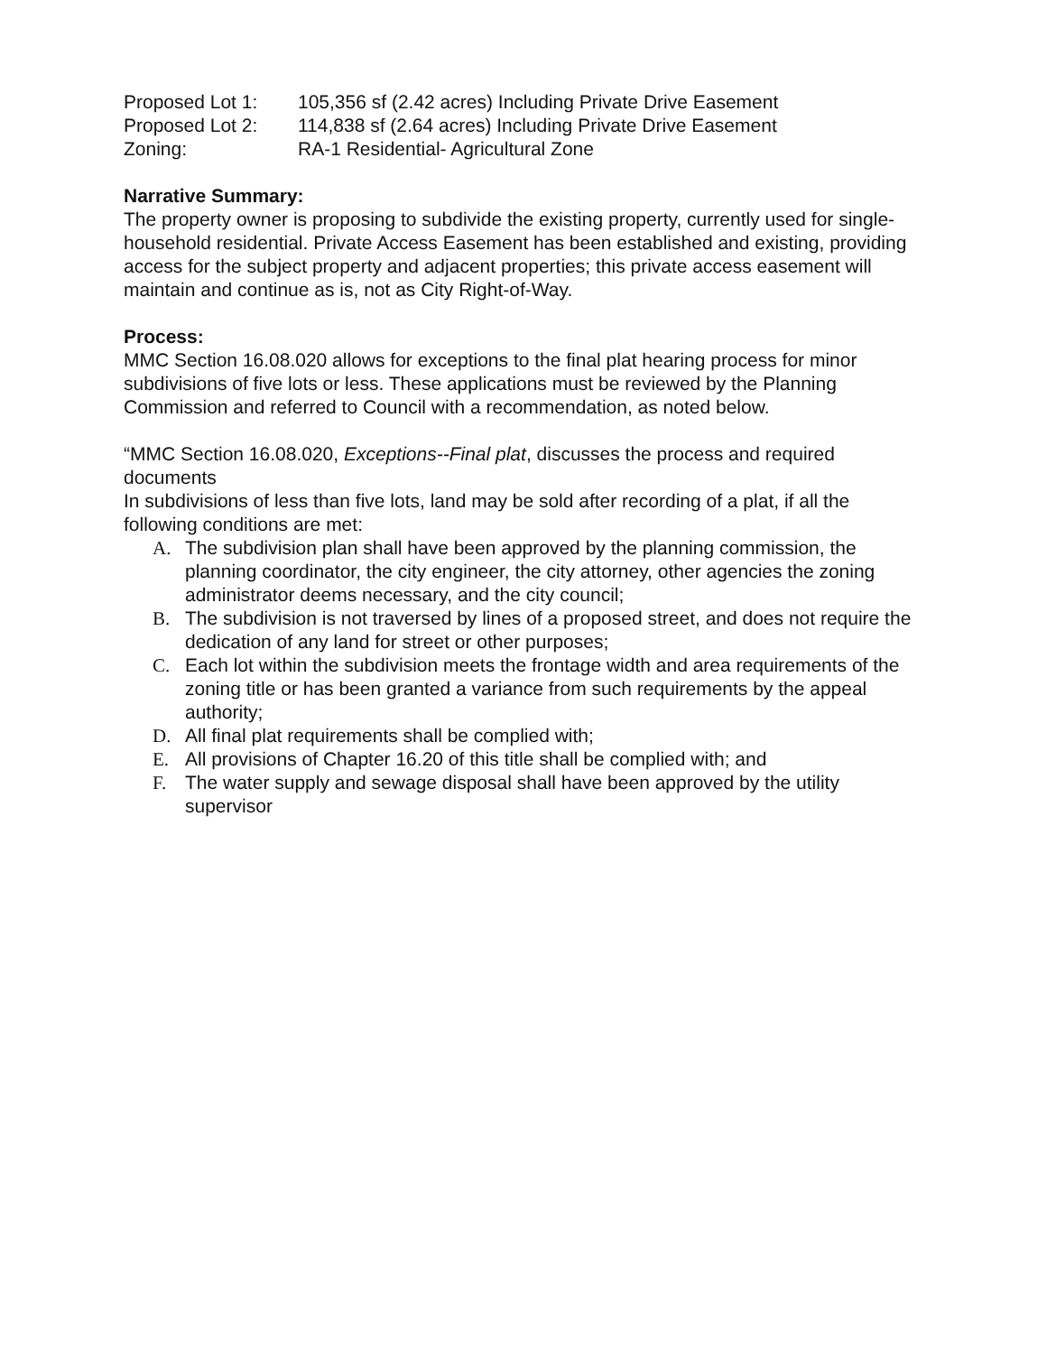| Proposed Lot 1: | 105,356 sf (2.42 acres) Including Private Drive Easement |
| Proposed Lot 2: | 114,838 sf (2.64 acres) Including Private Drive Easement |
| Zoning: | RA-1 Residential- Agricultural Zone |
Narrative Summary:
The property owner is proposing to subdivide the existing property, currently used for single-household residential. Private Access Easement has been established and existing, providing access for the subject property and adjacent properties; this private access easement will maintain and continue as is, not as City Right-of-Way.
Process:
MMC Section 16.08.020 allows for exceptions to the final plat hearing process for minor subdivisions of five lots or less. These applications must be reviewed by the Planning Commission and referred to Council with a recommendation, as noted below.
“MMC Section 16.08.020, Exceptions--Final plat, discusses the process and required documents
In subdivisions of less than five lots, land may be sold after recording of a plat, if all the following conditions are met:
A. The subdivision plan shall have been approved by the planning commission, the planning coordinator, the city engineer, the city attorney, other agencies the zoning administrator deems necessary, and the city council;
B. The subdivision is not traversed by lines of a proposed street, and does not require the dedication of any land for street or other purposes;
C. Each lot within the subdivision meets the frontage width and area requirements of the zoning title or has been granted a variance from such requirements by the appeal authority;
D. All final plat requirements shall be complied with;
E. All provisions of Chapter 16.20 of this title shall be complied with; and
F. The water supply and sewage disposal shall have been approved by the utility supervisor